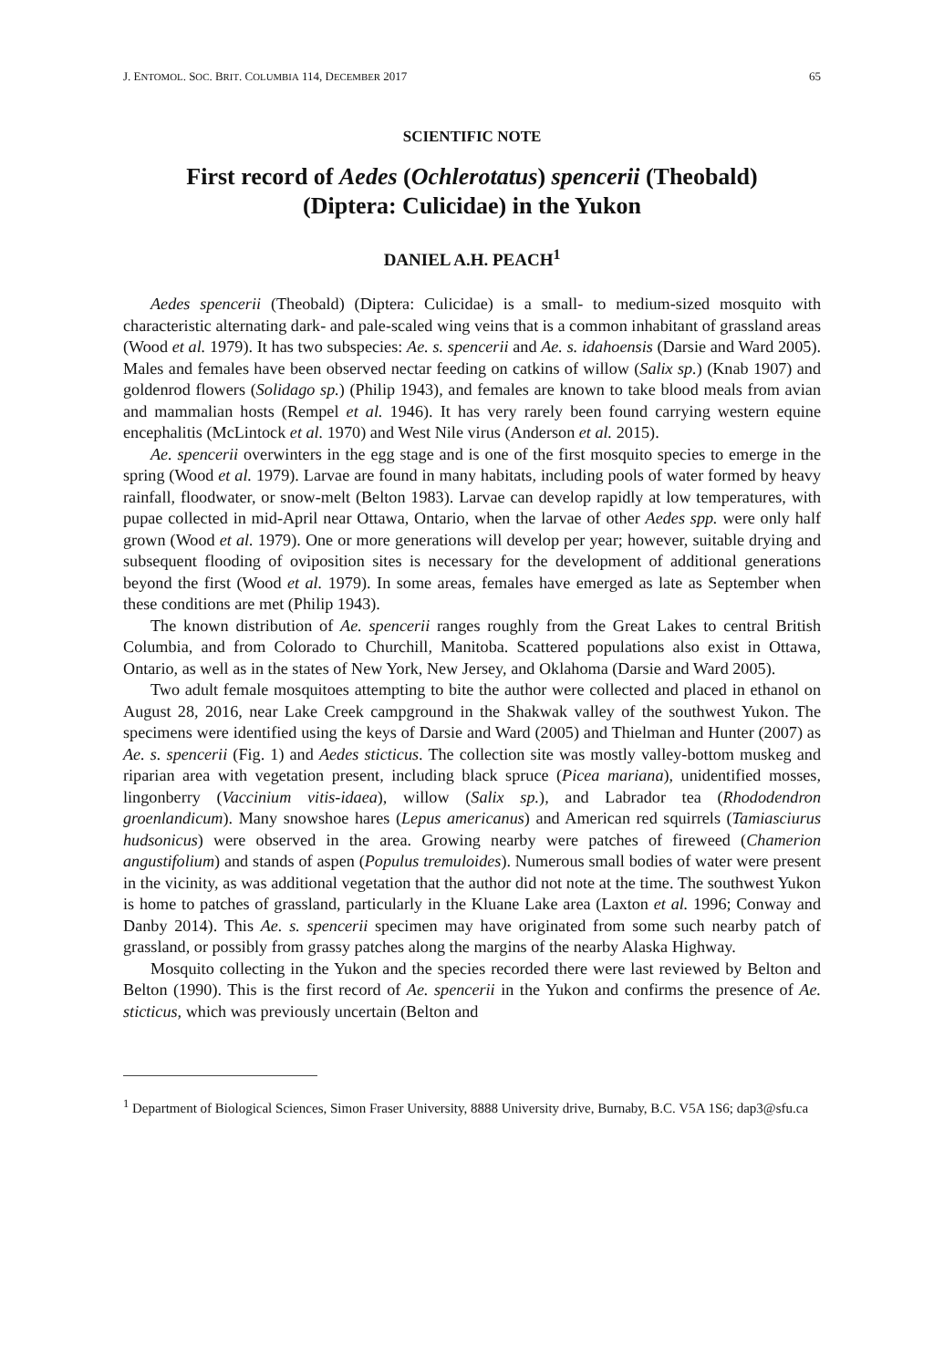J. ENTOMOL. SOC. BRIT. COLUMBIA 114, DECEMBER 2017 65
SCIENTIFIC NOTE
First record of Aedes (Ochlerotatus) spencerii (Theobald)
(Diptera: Culicidae) in the Yukon
DANIEL A.H. PEACH<sup>1</sup>
Aedes spencerii (Theobald) (Diptera: Culicidae) is a small- to medium-sized mosquito with characteristic alternating dark- and pale-scaled wing veins that is a common inhabitant of grassland areas (Wood et al. 1979). It has two subspecies: Ae. s. spencerii and Ae. s. idahoensis (Darsie and Ward 2005). Males and females have been observed nectar feeding on catkins of willow (Salix sp.) (Knab 1907) and goldenrod flowers (Solidago sp.) (Philip 1943), and females are known to take blood meals from avian and mammalian hosts (Rempel et al. 1946). It has very rarely been found carrying western equine encephalitis (McLintock et al. 1970) and West Nile virus (Anderson et al. 2015).
Ae. spencerii overwinters in the egg stage and is one of the first mosquito species to emerge in the spring (Wood et al. 1979). Larvae are found in many habitats, including pools of water formed by heavy rainfall, floodwater, or snow-melt (Belton 1983). Larvae can develop rapidly at low temperatures, with pupae collected in mid-April near Ottawa, Ontario, when the larvae of other Aedes spp. were only half grown (Wood et al. 1979). One or more generations will develop per year; however, suitable drying and subsequent flooding of oviposition sites is necessary for the development of additional generations beyond the first (Wood et al. 1979). In some areas, females have emerged as late as September when these conditions are met (Philip 1943).
The known distribution of Ae. spencerii ranges roughly from the Great Lakes to central British Columbia, and from Colorado to Churchill, Manitoba. Scattered populations also exist in Ottawa, Ontario, as well as in the states of New York, New Jersey, and Oklahoma (Darsie and Ward 2005).
Two adult female mosquitoes attempting to bite the author were collected and placed in ethanol on August 28, 2016, near Lake Creek campground in the Shakwak valley of the southwest Yukon. The specimens were identified using the keys of Darsie and Ward (2005) and Thielman and Hunter (2007) as Ae. s. spencerii (Fig. 1) and Aedes sticticus. The collection site was mostly valley-bottom muskeg and riparian area with vegetation present, including black spruce (Picea mariana), unidentified mosses, lingonberry (Vaccinium vitis-idaea), willow (Salix sp.), and Labrador tea (Rhododendron groenlandicum). Many snowshoe hares (Lepus americanus) and American red squirrels (Tamiasciurus hudsonicus) were observed in the area. Growing nearby were patches of fireweed (Chamerion angustifolium) and stands of aspen (Populus tremuloides). Numerous small bodies of water were present in the vicinity, as was additional vegetation that the author did not note at the time. The southwest Yukon is home to patches of grassland, particularly in the Kluane Lake area (Laxton et al. 1996; Conway and Danby 2014). This Ae. s. spencerii specimen may have originated from some such nearby patch of grassland, or possibly from grassy patches along the margins of the nearby Alaska Highway.
Mosquito collecting in the Yukon and the species recorded there were last reviewed by Belton and Belton (1990). This is the first record of Ae. spencerii in the Yukon and confirms the presence of Ae. sticticus, which was previously uncertain (Belton and
<sup>1</sup> Department of Biological Sciences, Simon Fraser University, 8888 University drive, Burnaby, B.C. V5A 1S6; dap3@sfu.ca